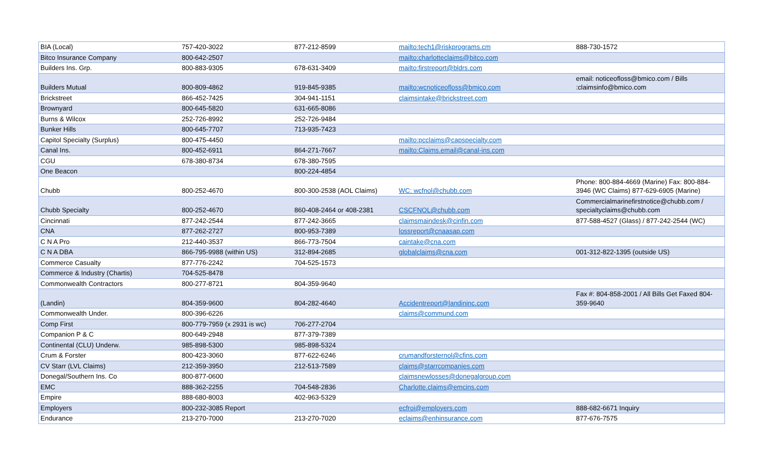| BIA (Local) | 757-420-3022 | 877-212-8599 | mailto:tech1@riskprograms.cm | 888-730-1572 |
| Bitco Insurance Company | 800-642-2507 | | mailto:charlotteclaims@bitco.com | |
| Builders Ins. Grp. | 800-883-9305 | 678-631-3409 | mailto:firstreport@bldrs.com | |
| Builders Mutual | 800-809-4862 | 919-845-9385 | mailto:wcnoticeofloss@bmico.com | email: noticeofloss@bmico.com / Bills :claimsinfo@bmico.com |
| Brickstreet | 866-452-7425 | 304-941-1151 | claimsintake@brickstreet.com | |
| Brownyard | 800-645-5820 | 631-665-8086 | | |
| Burns & Wilcox | 252-726-8992 | 252-726-9484 | | |
| Bunker Hills | 800-645-7707 | 713-935-7423 | | |
| Capitol Specialty (Surplus) | 800-475-4450 | | mailto:pcclaims@capspecialty.com | |
| Canal Ins. | 800-452-6911 | 864-271-7667 | mailto:Claims.email@canal-ins.com | |
| CGU | 678-380-8734 | 678-380-7595 | | |
| One Beacon | | 800-224-4854 | | |
| Chubb | 800-252-4670 | 800-300-2538 (AOL Claims) | WC: wcfnol@chubb.com | Phone: 800-884-4669 (Marine) Fax: 800-884-3946 (WC Claims) 877-629-6905 (Marine) |
| Chubb Specialty | 800-252-4670 | 860-408-2464 or 408-2381 | CSCFNOL@chubb.com | Commercialmarinefirstnotice@chubb.com / specialtyclaims@chubb.com |
| Cincinnati | 877-242-2544 | 877-242-3665 | claimsmaindesk@cinfin.com | 877-588-4527 (Glass) / 877-242-2544 (WC) |
| CNA | 877-262-2727 | 800-953-7389 | lossreport@cnaasap.com | |
| C N A Pro | 212-440-3537 | 866-773-7504 | caintake@cna.com | |
| C N A DBA | 866-795-9988 (within US) | 312-894-2685 | globalclaims@cna.com | 001-312-822-1395 (outside US) |
| Commerce Casualty | 877-776-2242 | 704-525-1573 | | |
| Commerce & Industry (Chartis) | 704-525-8478 | | | |
| Commonwealth Contractors | 800-277-8721 | 804-359-9640 | | |
| (Landin) | 804-359-9600 | 804-282-4640 | Accidentreport@landininc.com | Fax #: 804-858-2001 / All Bills Get Faxed 804-359-9640 |
| Commonwealth Under. | 800-396-6226 | | claims@commund.com | |
| Comp First | 800-779-7959 (x 2931 is wc) | 706-277-2704 | | |
| Companion P & C | 800-649-2948 | 877-379-7389 | | |
| Continental (CLU) Underw. | 985-898-5300 | 985-898-5324 | | |
| Crum & Forster | 800-423-3060 | 877-622-6246 | crumandforsternol@cfins.com | |
| CV Starr (LVL Claims) | 212-359-3950 | 212-513-7589 | claims@starrcompanies.com | |
| Donegal/Southern Ins. Co | 800-877-0600 | | claimsnewlosses@donegalgroup.com | |
| EMC | 888-362-2255 | 704-548-2836 | Charlotte.claims@emcins.com | |
| Empire | 888-680-8003 | 402-963-5329 | | |
| Employers | 800-232-3085 Report | | ecfroi@employers.com | 888-682-6671 Inquiry |
| Endurance | 213-270-7000 | 213-270-7020 | eclaims@enhinsurance.com | 877-676-7575 |